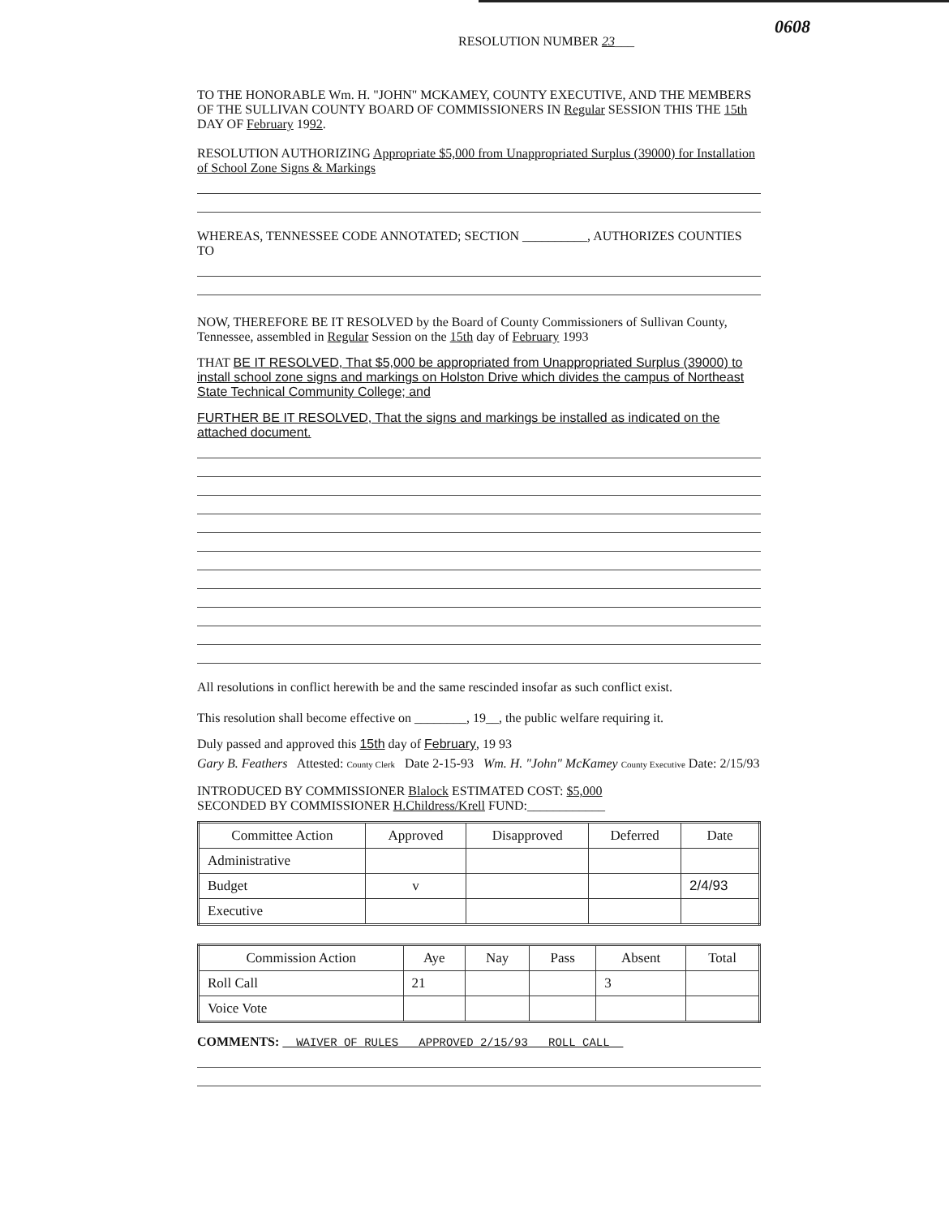0608
RESOLUTION NUMBER 23___
TO THE HONORABLE Wm. H. "JOHN" MCKAMEY, COUNTY EXECUTIVE, AND THE MEMBERS OF THE SULLIVAN COUNTY BOARD OF COMMISSIONERS IN Regular SESSION THIS THE 15th DAY OF February 1992.
RESOLUTION AUTHORIZING Appropriate $5,000 from Unappropriated Surplus (39000) for Installation of School Zone Signs & Markings
WHEREAS, TENNESSEE CODE ANNOTATED; SECTION __________, AUTHORIZES COUNTIES TO
NOW, THEREFORE BE IT RESOLVED by the Board of County Commissioners of Sullivan County, Tennessee, assembled in Regular Session on the 15th day of February 1993
THAT BE IT RESOLVED, That $5,000 be appropriated from Unappropriated Surplus (39000) to install school zone signs and markings on Holston Drive which divides the campus of Northeast State Technical Community College; and
FURTHER BE IT RESOLVED, That the signs and markings be installed as indicated on the attached document.
All resolutions in conflict herewith be and the same rescinded insofar as such conflict exist.
This resolution shall become effective on ________, 19__, the public welfare requiring it.
Duly passed and approved this 15th day of February, 19 93
Gary B. Feathers Attested: County Clerk Date 2-15-93 Wm. H. "John" McKamey County Executive Date: 2/15/93
INTRODUCED BY COMMISSIONER Blalock ESTIMATED COST: $5,000
SECONDED BY COMMISSIONER H.Childress/Krell FUND:____________
| Committee Action | Approved | Disapproved | Deferred | Date |
| --- | --- | --- | --- | --- |
| Administrative | | | | |
| Budget | v | | | 2/4/93 |
| Executive | | | | |
| Commission Action | Aye | Nay | Pass | Absent | Total |
| --- | --- | --- | --- | --- | --- |
| Roll Call | 21 | | | 3 | |
| Voice Vote | | | | | |
COMMENTS: WAIVER OF RULES APPROVED 2/15/93 ROLL CALL